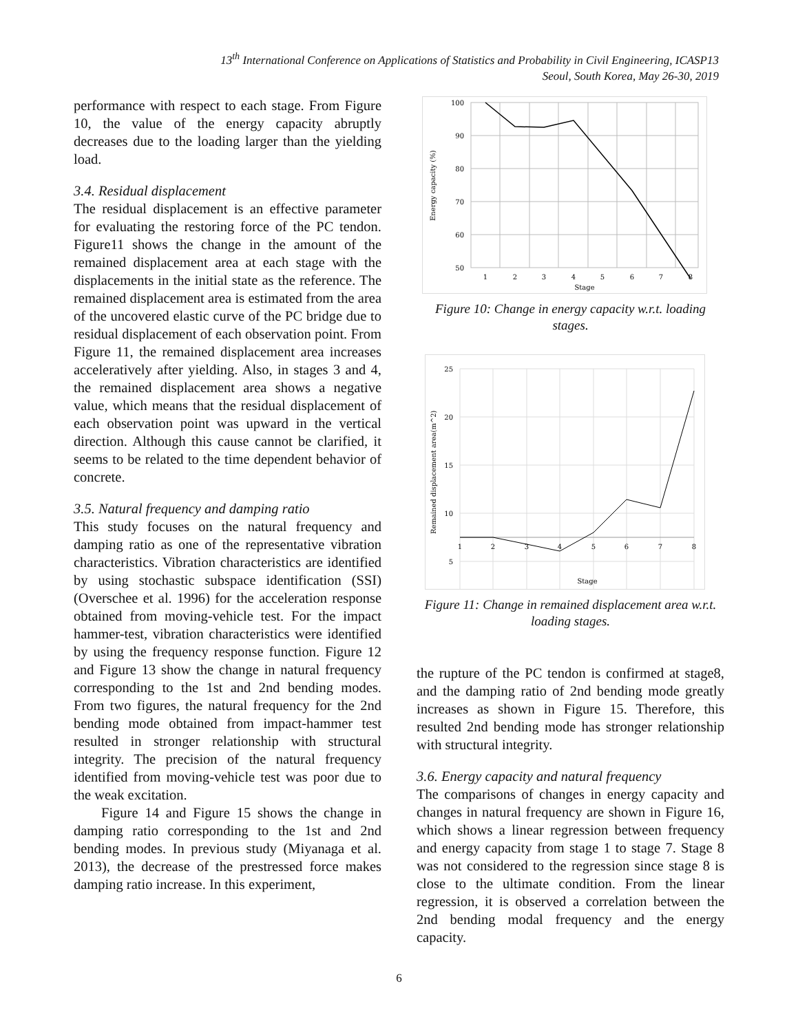13<sup>th</sup> International Conference on Applications of Statistics and Probability in Civil Engineering, ICASP13
Seoul, South Korea, May 26-30, 2019
performance with respect to each stage. From Figure 10, the value of the energy capacity abruptly decreases due to the loading larger than the yielding load.
3.4. Residual displacement
The residual displacement is an effective parameter for evaluating the restoring force of the PC tendon. Figure11 shows the change in the amount of the remained displacement area at each stage with the displacements in the initial state as the reference. The remained displacement area is estimated from the area of the uncovered elastic curve of the PC bridge due to residual displacement of each observation point. From Figure 11, the remained displacement area increases acceleratively after yielding. Also, in stages 3 and 4, the remained displacement area shows a negative value, which means that the residual displacement of each observation point was upward in the vertical direction. Although this cause cannot be clarified, it seems to be related to the time dependent behavior of concrete.
3.5. Natural frequency and damping ratio
This study focuses on the natural frequency and damping ratio as one of the representative vibration characteristics. Vibration characteristics are identified by using stochastic subspace identification (SSI) (Overschee et al. 1996) for the acceleration response obtained from moving-vehicle test. For the impact hammer-test, vibration characteristics were identified by using the frequency response function. Figure 12 and Figure 13 show the change in natural frequency corresponding to the 1st and 2nd bending modes. From two figures, the natural frequency for the 2nd bending mode obtained from impact-hammer test resulted in stronger relationship with structural integrity. The precision of the natural frequency identified from moving-vehicle test was poor due to the weak excitation.
Figure 14 and Figure 15 shows the change in damping ratio corresponding to the 1st and 2nd bending modes. In previous study (Miyanaga et al. 2013), the decrease of the prestressed force makes damping ratio increase. In this experiment,
100
90
80
70
60
50
1
2
3
4
5
6
7
8
Stage
Energy capacity (%)
Figure 10: Change in energy capacity w.r.t. loading stages.
25
20
15
10
5
1
2
3
4
5
6
7
8
Stage
Remained displacement area(m^2)
Figure 11: Change in remained displacement area w.r.t. loading stages.
the rupture of the PC tendon is confirmed at stage8, and the damping ratio of 2nd bending mode greatly increases as shown in Figure 15. Therefore, this resulted 2nd bending mode has stronger relationship with structural integrity.
3.6. Energy capacity and natural frequency
The comparisons of changes in energy capacity and changes in natural frequency are shown in Figure 16, which shows a linear regression between frequency and energy capacity from stage 1 to stage 7. Stage 8 was not considered to the regression since stage 8 is close to the ultimate condition. From the linear regression, it is observed a correlation between the 2nd bending modal frequency and the energy capacity.
6